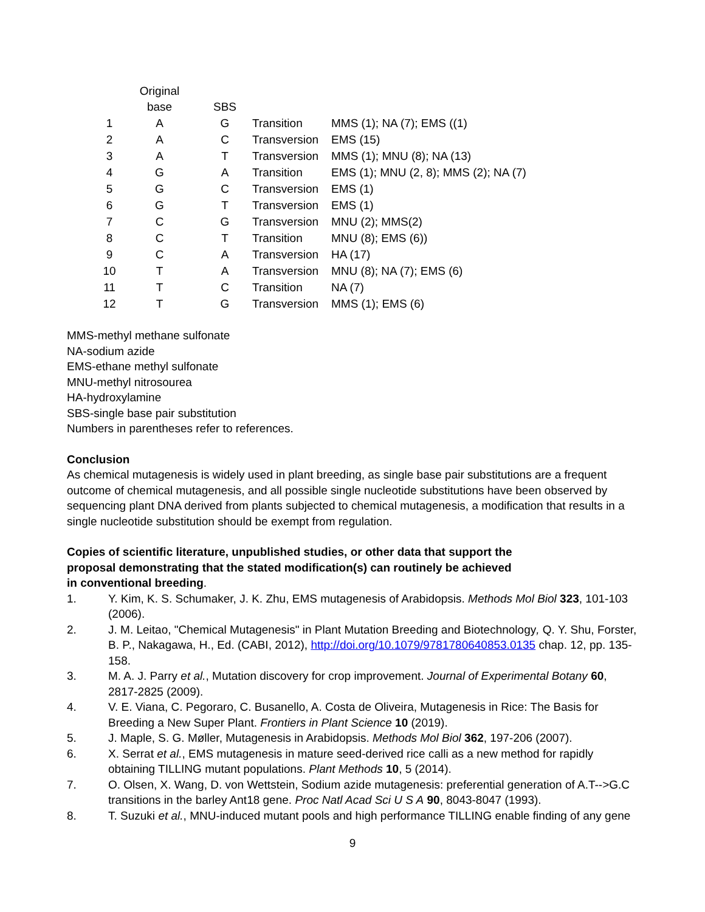| | Original base | SBS | | |
| --- | --- | --- | --- | --- |
| 1 | A | G | Transition | MMS (1); NA (7); EMS ((1) |
| 2 | A | C | Transversion | EMS (15) |
| 3 | A | T | Transversion | MMS (1); MNU (8); NA (13) |
| 4 | G | A | Transition | EMS (1); MNU (2, 8); MMS (2); NA (7) |
| 5 | G | C | Transversion | EMS (1) |
| 6 | G | T | Transversion | EMS (1) |
| 7 | C | G | Transversion | MNU (2); MMS(2) |
| 8 | C | T | Transition | MNU (8); EMS (6)) |
| 9 | C | A | Transversion | HA (17) |
| 10 | T | A | Transversion | MNU (8); NA (7); EMS (6) |
| 11 | T | C | Transition | NA (7) |
| 12 | T | G | Transversion | MMS (1); EMS (6) |
MMS-methyl methane sulfonate
NA-sodium azide
EMS-ethane methyl sulfonate
MNU-methyl nitrosourea
HA-hydroxylamine
SBS-single base pair substitution
Numbers in parentheses refer to references.
Conclusion
As chemical mutagenesis is widely used in plant breeding, as single base pair substitutions are a frequent outcome of chemical mutagenesis, and all possible single nucleotide substitutions have been observed by sequencing plant DNA derived from plants subjected to chemical mutagenesis, a modification that results in a single nucleotide substitution should be exempt from regulation.
Copies of scientific literature, unpublished studies, or other data that support the proposal demonstrating that the stated modification(s) can routinely be achieved in conventional breeding.
1. Y. Kim, K. S. Schumaker, J. K. Zhu, EMS mutagenesis of Arabidopsis. Methods Mol Biol 323, 101-103 (2006).
2. J. M. Leitao, "Chemical Mutagenesis" in Plant Mutation Breeding and Biotechnology, Q. Y. Shu, Forster, B. P., Nakagawa, H., Ed. (CABI, 2012), http://doi.org/10.1079/9781780640853.0135 chap. 12, pp. 135-158.
3. M. A. J. Parry et al., Mutation discovery for crop improvement. Journal of Experimental Botany 60, 2817-2825 (2009).
4. V. E. Viana, C. Pegoraro, C. Busanello, A. Costa de Oliveira, Mutagenesis in Rice: The Basis for Breeding a New Super Plant. Frontiers in Plant Science 10 (2019).
5. J. Maple, S. G. Møller, Mutagenesis in Arabidopsis. Methods Mol Biol 362, 197-206 (2007).
6. X. Serrat et al., EMS mutagenesis in mature seed-derived rice calli as a new method for rapidly obtaining TILLING mutant populations. Plant Methods 10, 5 (2014).
7. O. Olsen, X. Wang, D. von Wettstein, Sodium azide mutagenesis: preferential generation of A.T-->G.C transitions in the barley Ant18 gene. Proc Natl Acad Sci U S A 90, 8043-8047 (1993).
8. T. Suzuki et al., MNU-induced mutant pools and high performance TILLING enable finding of any gene
9